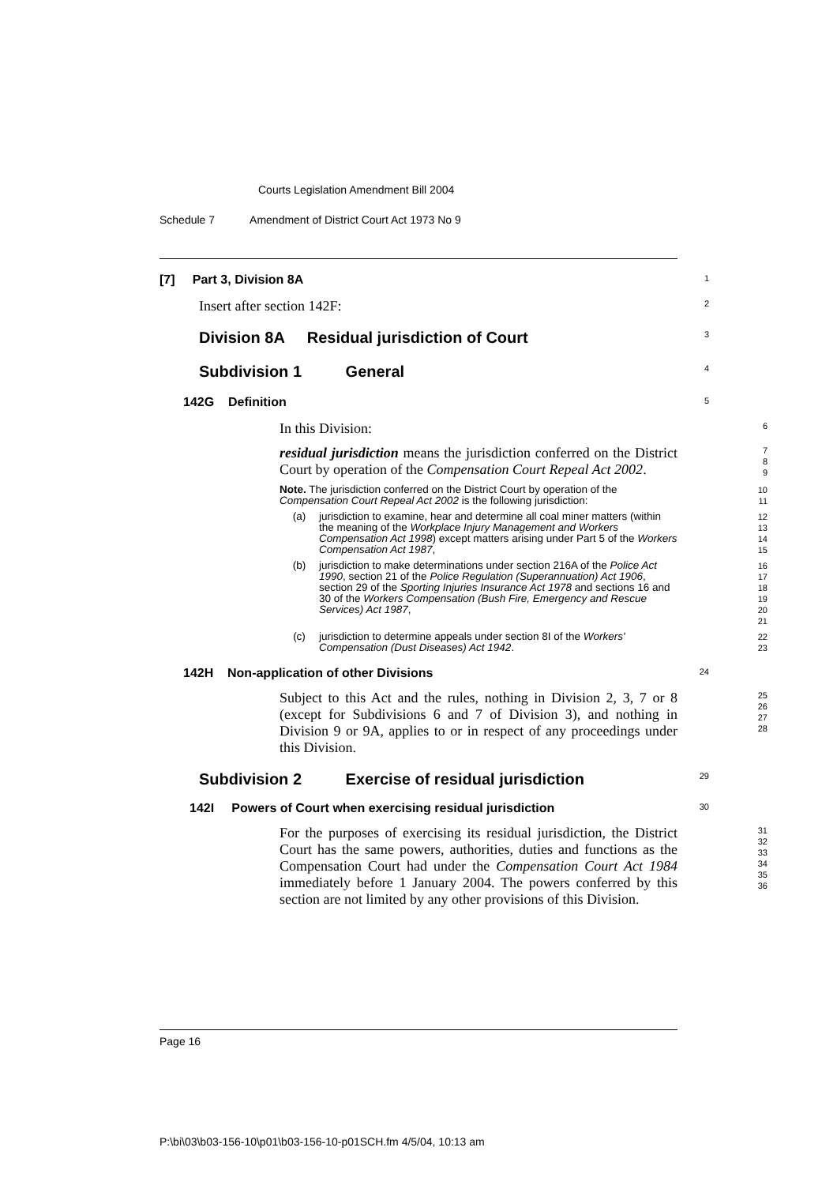Courts Legislation Amendment Bill 2004
Schedule 7 Amendment of District Court Act 1973 No 9
[7] Part 3, Division 8A
1
Insert after section 142F:
2
Division 8A Residual jurisdiction of Court
3
Subdivision 1 General
4
142G Definition
5
In this Division:
6
residual jurisdiction means the jurisdiction conferred on the District Court by operation of the Compensation Court Repeal Act 2002.
7
8
9
Note. The jurisdiction conferred on the District Court by operation of the Compensation Court Repeal Act 2002 is the following jurisdiction:
10
11
(a) jurisdiction to examine, hear and determine all coal miner matters (within the meaning of the Workplace Injury Management and Workers Compensation Act 1998) except matters arising under Part 5 of the Workers Compensation Act 1987,
12
13
14
15
(b) jurisdiction to make determinations under section 216A of the Police Act 1990, section 21 of the Police Regulation (Superannuation) Act 1906, section 29 of the Sporting Injuries Insurance Act 1978 and sections 16 and 30 of the Workers Compensation (Bush Fire, Emergency and Rescue Services) Act 1987,
16
17
18
19
20
21
(c) jurisdiction to determine appeals under section 8I of the Workers' Compensation (Dust Diseases) Act 1942.
22
23
142H Non-application of other Divisions
24
Subject to this Act and the rules, nothing in Division 2, 3, 7 or 8 (except for Subdivisions 6 and 7 of Division 3), and nothing in Division 9 or 9A, applies to or in respect of any proceedings under this Division.
25
26
27
28
Subdivision 2 Exercise of residual jurisdiction
29
142I Powers of Court when exercising residual jurisdiction
30
For the purposes of exercising its residual jurisdiction, the District Court has the same powers, authorities, duties and functions as the Compensation Court had under the Compensation Court Act 1984 immediately before 1 January 2004. The powers conferred by this section are not limited by any other provisions of this Division.
31
32
33
34
35
36
Page 16
P:\bi\03\b03-156-10\p01\b03-156-10-p01SCH.fm 4/5/04, 10:13 am